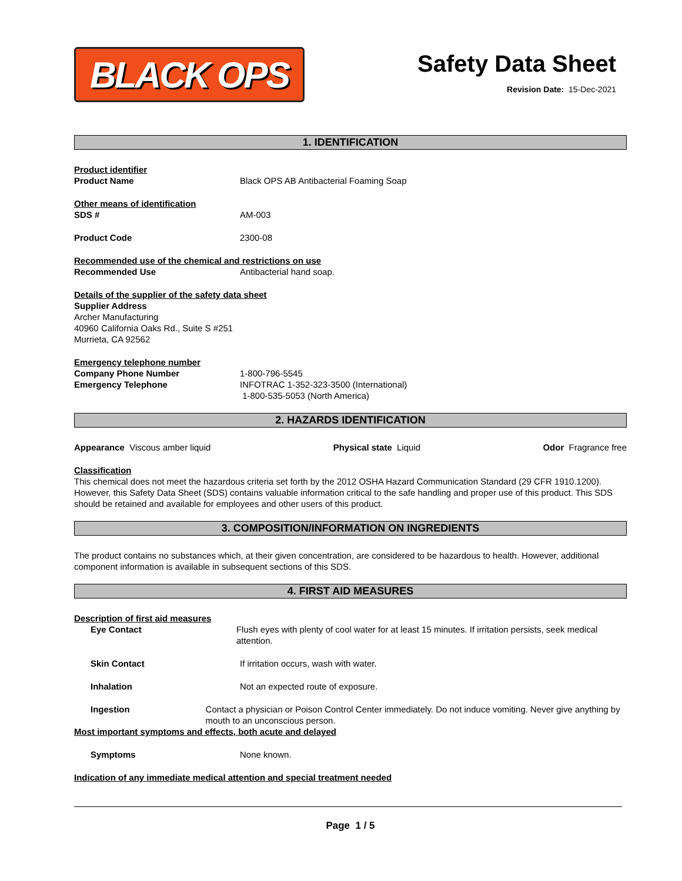BLACK OPS
Safety Data Sheet
Revision Date: 15-Dec-2021
1. IDENTIFICATION
Product identifier
Product Name Black OPS AB Antibacterial Foaming Soap
Other means of identification
SDS # AM-003
Product Code 2300-08
Recommended use of the chemical and restrictions on use
Recommended Use Antibacterial hand soap.
Details of the supplier of the safety data sheet
Supplier Address
Archer Manufacturing
40960 California Oaks Rd., Suite S #251
Murrieta, CA 92562
Emergency telephone number
Company Phone Number 1-800-796-5545
Emergency Telephone INFOTRAC 1-352-323-3500 (International)
1-800-535-5053 (North America)
2. HAZARDS IDENTIFICATION
Appearance Viscous amber liquid
Physical state Liquid Odor Fragrance free
Classification
This chemical does not meet the hazardous criteria set forth by the 2012 OSHA Hazard Communication Standard (29 CFR 1910.1200). However, this Safety Data Sheet (SDS) contains valuable information critical to the safe handling and proper use of this product. This SDS should be retained and available for employees and other users of this product.
3. COMPOSITION/INFORMATION ON INGREDIENTS
The product contains no substances which, at their given concentration, are considered to be hazardous to health. However, additional component information is available in subsequent sections of this SDS.
4. FIRST AID MEASURES
Description of first aid measures
Eye Contact Flush eyes with plenty of cool water for at least 15 minutes. If irritation persists, seek medical attention.
Skin Contact If irritation occurs, wash with water.
Inhalation Not an expected route of exposure.
Ingestion Contact a physician or Poison Control Center immediately. Do not induce vomiting. Never give anything by mouth to an unconscious person.
Most important symptoms and effects, both acute and delayed
Symptoms None known.
Indication of any immediate medical attention and special treatment needed
Page 1 / 5